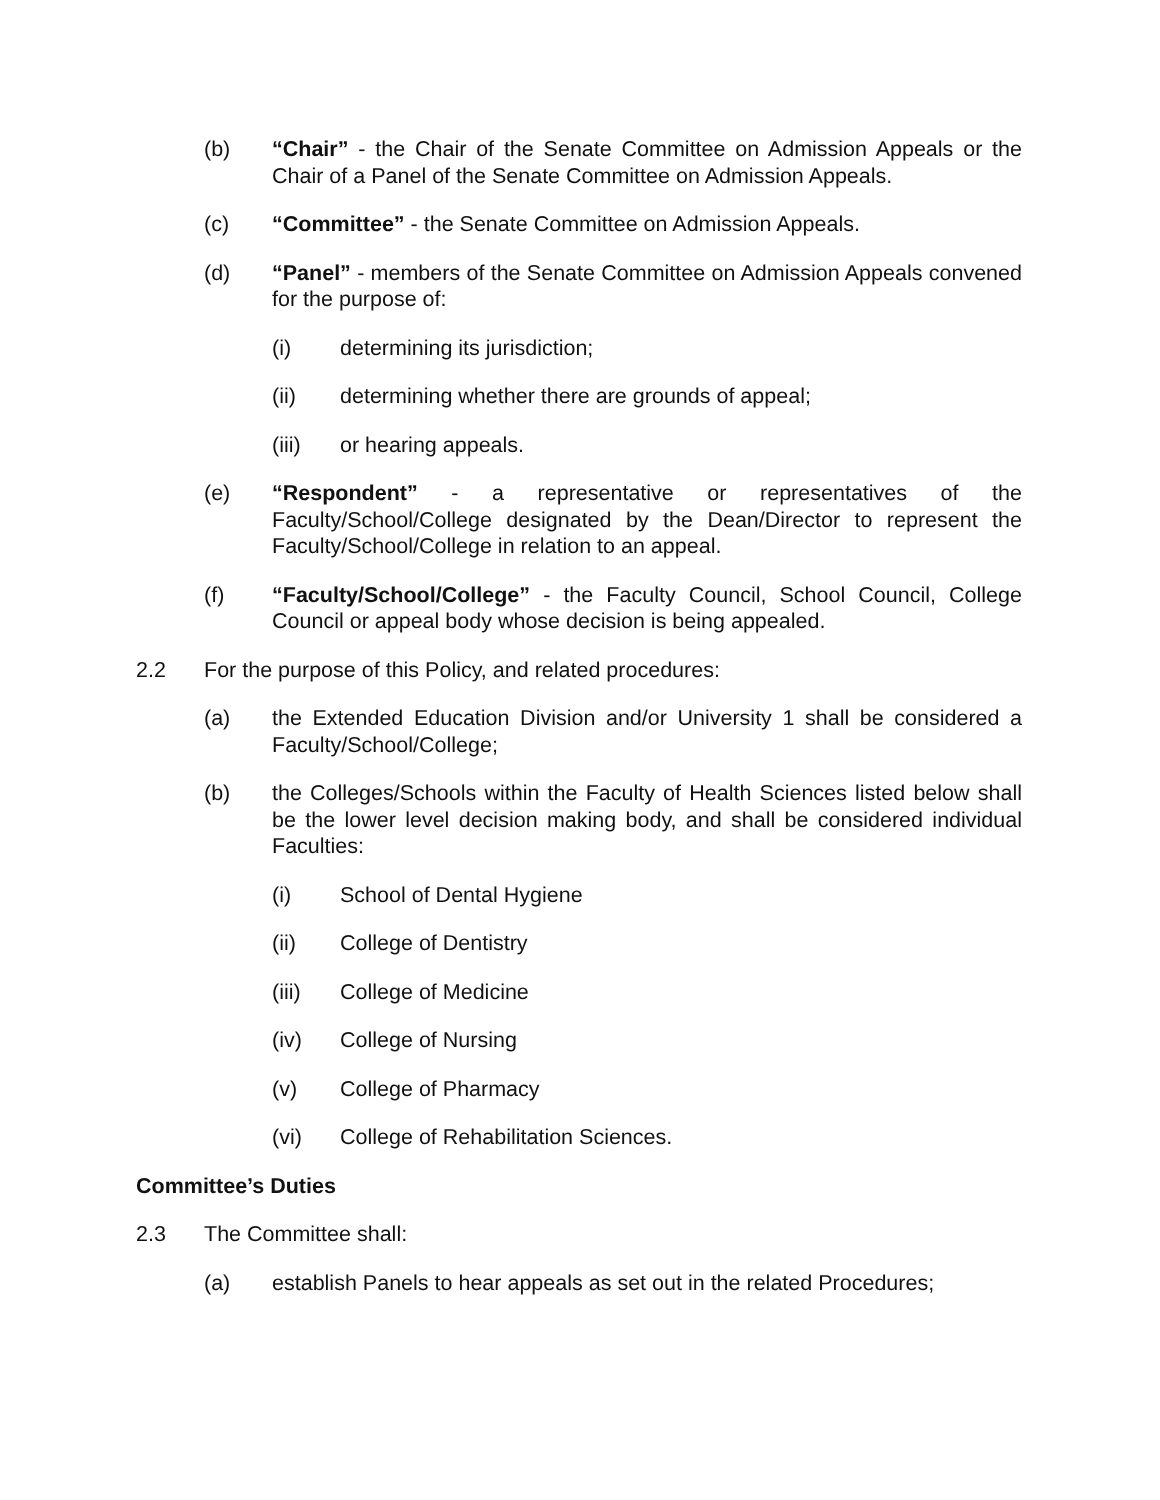(b) “Chair” - the Chair of the Senate Committee on Admission Appeals or the Chair of a Panel of the Senate Committee on Admission Appeals.
(c) “Committee” - the Senate Committee on Admission Appeals.
(d) “Panel” - members of the Senate Committee on Admission Appeals convened for the purpose of:
(i) determining its jurisdiction;
(ii) determining whether there are grounds of appeal;
(iii) or hearing appeals.
(e) “Respondent” - a representative or representatives of the Faculty/School/College designated by the Dean/Director to represent the Faculty/School/College in relation to an appeal.
(f) “Faculty/School/College” - the Faculty Council, School Council, College Council or appeal body whose decision is being appealed.
2.2 For the purpose of this Policy, and related procedures:
(a) the Extended Education Division and/or University 1 shall be considered a Faculty/School/College;
(b) the Colleges/Schools within the Faculty of Health Sciences listed below shall be the lower level decision making body, and shall be considered individual Faculties:
(i) School of Dental Hygiene
(ii) College of Dentistry
(iii) College of Medicine
(iv) College of Nursing
(v) College of Pharmacy
(vi) College of Rehabilitation Sciences.
Committee’s Duties
2.3 The Committee shall:
(a) establish Panels to hear appeals as set out in the related Procedures;